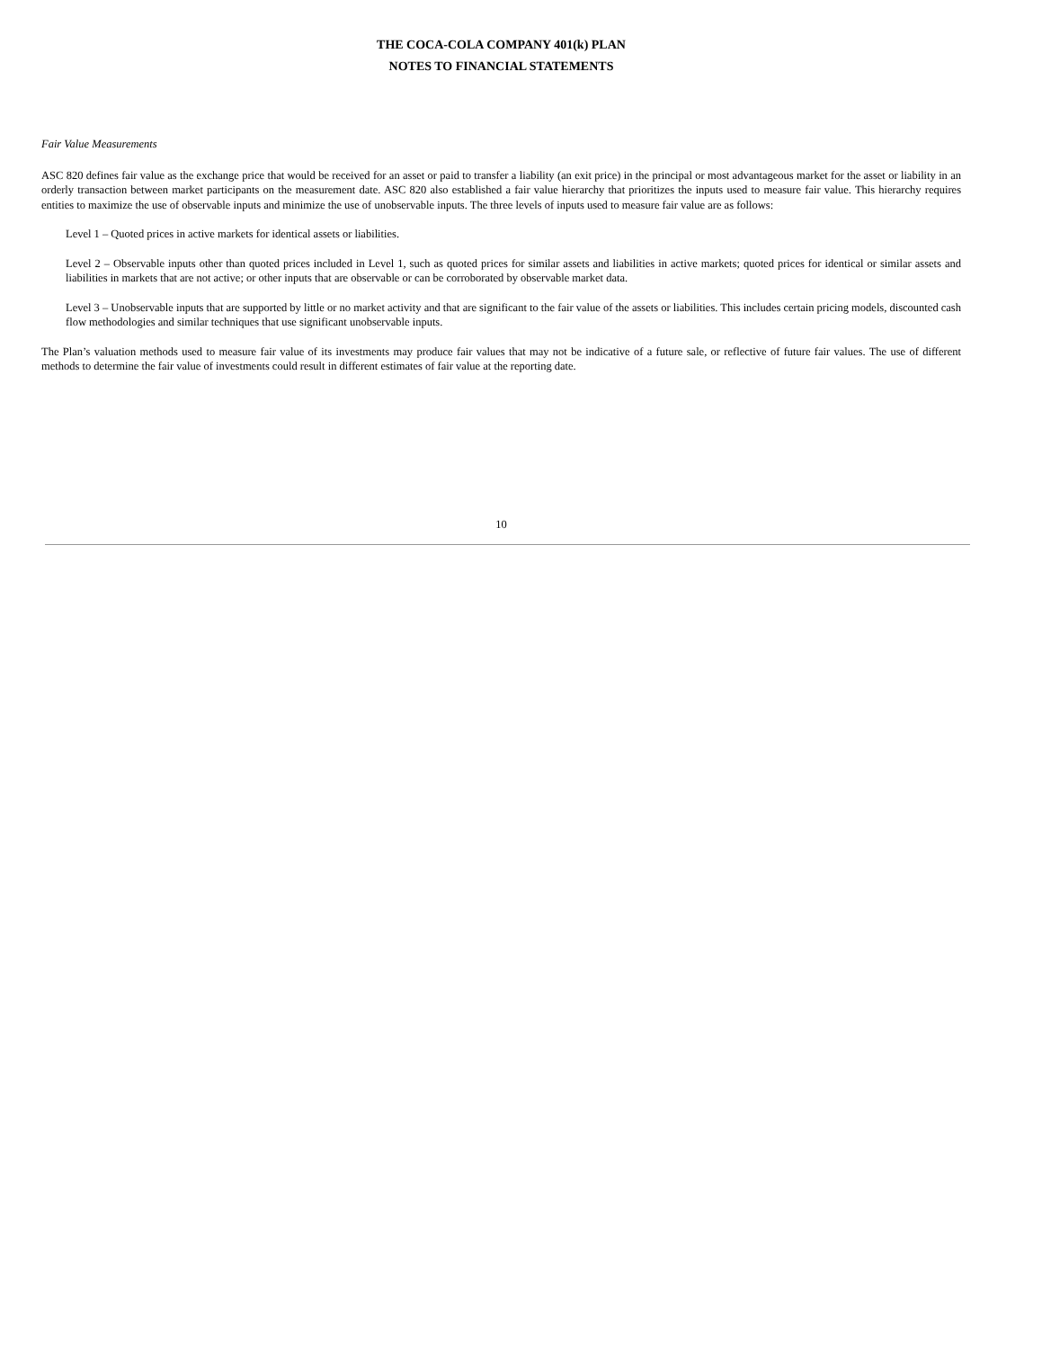THE COCA-COLA COMPANY 401(k) PLAN
NOTES TO FINANCIAL STATEMENTS
Fair Value Measurements
ASC 820 defines fair value as the exchange price that would be received for an asset or paid to transfer a liability (an exit price) in the principal or most advantageous market for the asset or liability in an orderly transaction between market participants on the measurement date. ASC 820 also established a fair value hierarchy that prioritizes the inputs used to measure fair value. This hierarchy requires entities to maximize the use of observable inputs and minimize the use of unobservable inputs. The three levels of inputs used to measure fair value are as follows:
Level 1 – Quoted prices in active markets for identical assets or liabilities.
Level 2 – Observable inputs other than quoted prices included in Level 1, such as quoted prices for similar assets and liabilities in active markets; quoted prices for identical or similar assets and liabilities in markets that are not active; or other inputs that are observable or can be corroborated by observable market data.
Level 3 – Unobservable inputs that are supported by little or no market activity and that are significant to the fair value of the assets or liabilities. This includes certain pricing models, discounted cash flow methodologies and similar techniques that use significant unobservable inputs.
The Plan’s valuation methods used to measure fair value of its investments may produce fair values that may not be indicative of a future sale, or reflective of future fair values. The use of different methods to determine the fair value of investments could result in different estimates of fair value at the reporting date.
10